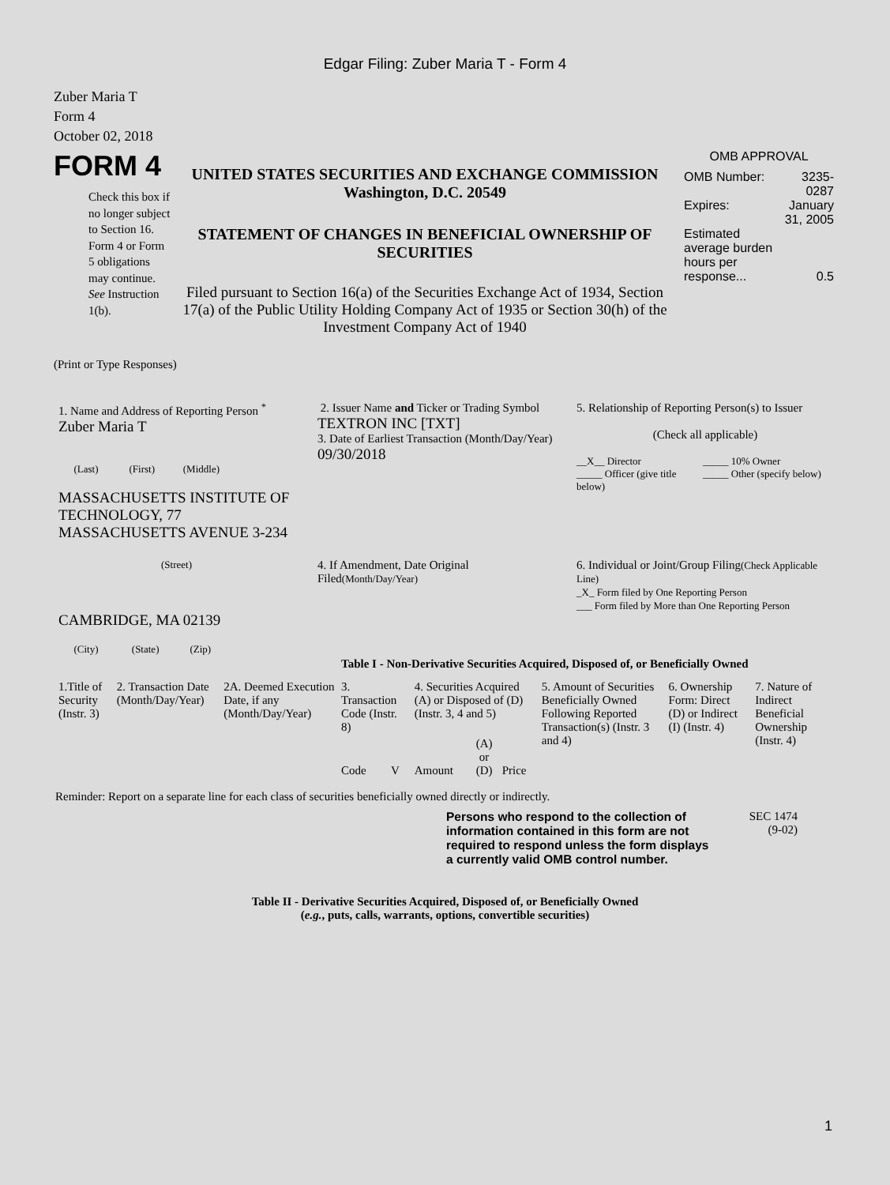Edgar Filing: Zuber Maria T - Form 4
Zuber Maria T
Form 4
October 02, 2018
FORM 4
Check this box if no longer subject to Section 16. Form 4 or Form 5 obligations may continue. See Instruction 1(b).
UNITED STATES SECURITIES AND EXCHANGE COMMISSION
Washington, D.C. 20549
STATEMENT OF CHANGES IN BENEFICIAL OWNERSHIP OF SECURITIES
Filed pursuant to Section 16(a) of the Securities Exchange Act of 1934, Section 17(a) of the Public Utility Holding Company Act of 1935 or Section 30(h) of the Investment Company Act of 1940
OMB APPROVAL
| OMB Number: | 3235-0287 |
| Expires: | January 31, 2005 |
| Estimated average burden hours per response... | 0.5 |
(Print or Type Responses)
| 1. Name and Address of Reporting Person <sup>*</sup> Zuber Maria T (Last) (First) (Middle) MASSACHUSETTS INSTITUTE OF TECHNOLOGY, 77 MASSACHUSETTS AVENUE 3-234 | 2. Issuer Name and Ticker or Trading Symbol TEXTRON INC [TXT] 3. Date of Earliest Transaction (Month/Day/Year) 09/30/2018 | 5. Relationship of Reporting Person(s) to Issuer (Check all applicable) __X__ Director _____ Officer (give title below) _____ 10% Owner _____ Other (specify below) |
| (Street) CAMBRIDGE, MA 02139 (City) (State) (Zip) | 4. If Amendment, Date Original Filed (Month/Day/Year) | 6. Individual or Joint/Group Filing (Check Applicable Line) _X_ Form filed by One Reporting Person ___ Form filed by More than One Reporting Person |
Table I - Non-Derivative Securities Acquired, Disposed of, or Beneficially Owned
| 1.Title of Security (Instr. 3) | 2. Transaction Date (Month/Day/Year) | 2A. Deemed Execution Date, if any (Month/Day/Year) | 3. Transaction Code (Instr. 8) | | 4. Securities Acquired (A) or Disposed of (D) (Instr. 3, 4 and 5) | | | 5. Amount of Securities Beneficially Owned Following Reported Transaction(s) (Instr. 3 and 4) | 6. Ownership Form: Direct (D) or Indirect (I) (Instr. 4) | 7. Nature of Indirect Beneficial Ownership (Instr. 4) |
| --- | --- | --- | --- | --- | --- | --- | --- | --- | --- | --- |
| | | | Code | V | Amount | (A) or (D) | Price | | | |
Reminder: Report on a separate line for each class of securities beneficially owned directly or indirectly.
Persons who respond to the collection of information contained in this form are not required to respond unless the form displays a currently valid OMB control number.
SEC 1474
(9-02)
Table II - Derivative Securities Acquired, Disposed of, or Beneficially Owned
(e.g., puts, calls, warrants, options, convertible securities)
1